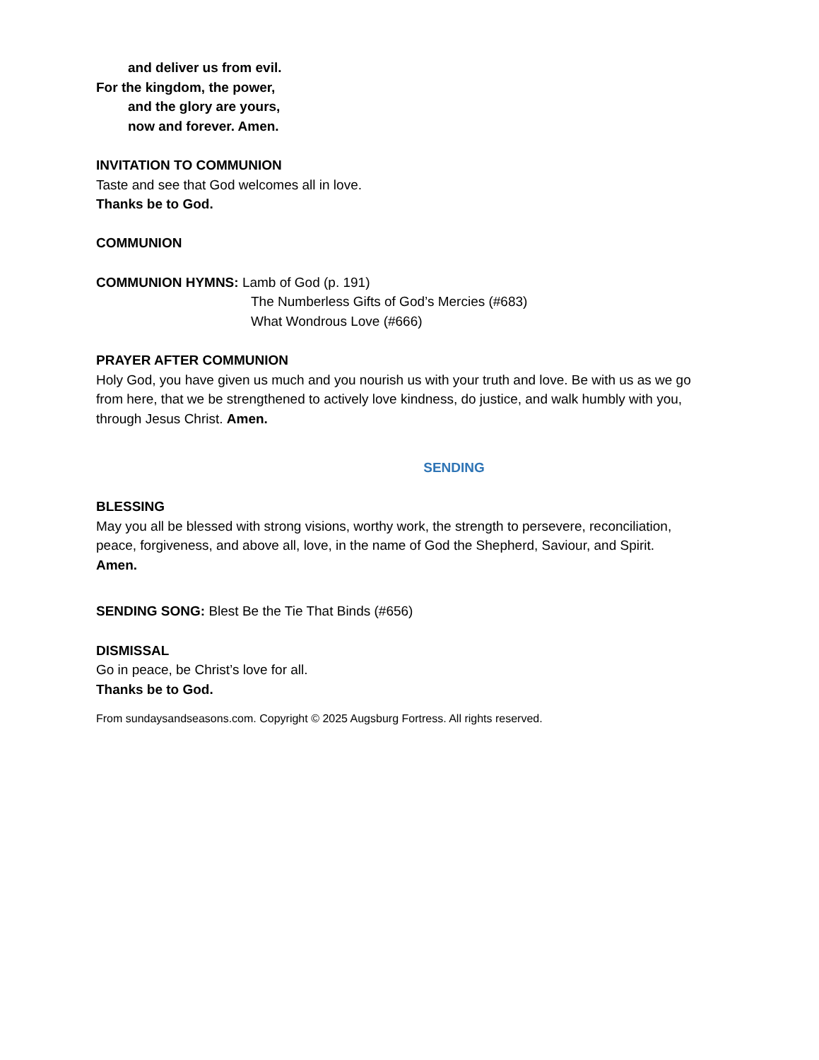and deliver us from evil.
For the kingdom, the power,
and the glory are yours,
now and forever. Amen.
INVITATION TO COMMUNION
Taste and see that God welcomes all in love.
Thanks be to God.
COMMUNION
COMMUNION HYMNS: Lamb of God (p. 191)
The Numberless Gifts of God’s Mercies (#683)
What Wondrous Love (#666)
PRAYER AFTER COMMUNION
Holy God, you have given us much and you nourish us with your truth and love. Be with us as we go from here, that we be strengthened to actively love kindness, do justice, and walk humbly with you, through Jesus Christ. Amen.
SENDING
BLESSING
May you all be blessed with strong visions, worthy work, the strength to persevere, reconciliation, peace, forgiveness, and above all, love, in the name of God the Shepherd, Saviour, and Spirit.
Amen.
SENDING SONG: Blest Be the Tie That Binds (#656)
DISMISSAL
Go in peace, be Christ’s love for all.
Thanks be to God.
From sundaysandseasons.com. Copyright © 2025 Augsburg Fortress. All rights reserved.